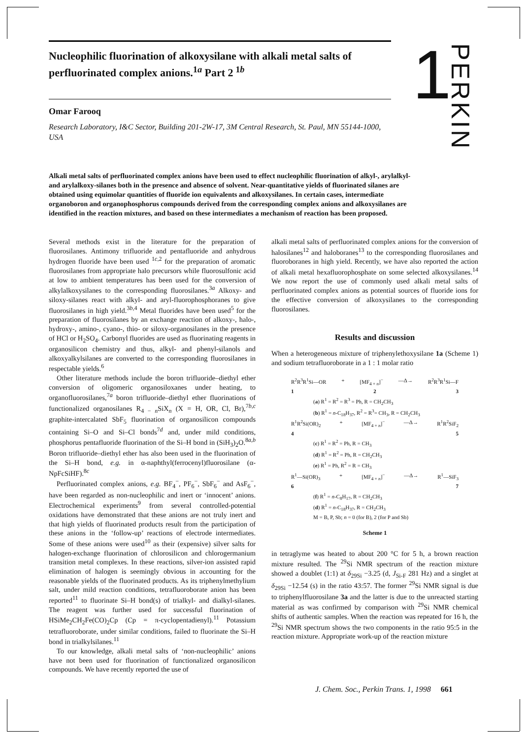Nucleophilic fluorination of alkoxysilane with alkali metal salts of perfluorinated complex anions.<sup>1a</sup> Part 2<sup>1b</sup>
Omar Farooq
Research Laboratory, I&C Sector, Building 201-2W-17, 3M Central Research, St. Paul, MN 55144-1000, USA
1
PERKIN
Alkali metal salts of perfluorinated complex anions have been used to effect nucleophilic fluorination of alkyl-, arylalkyl- and arylalkoxy-silanes both in the presence and absence of solvent. Near-quantitative yields of fluorinated silanes are obtained using equimolar quantities of fluoride ion equivalents and alkoxysilanes. In certain cases, intermediate organoboron and organophosphorus compounds derived from the corresponding complex anions and alkoxysilanes are identified in the reaction mixtures, and based on these intermediates a mechanism of reaction has been proposed.
Several methods exist in the literature for the preparation of fluorosilanes. Antimony trifluoride and pentafluoride and anhydrous hydrogen fluoride have been used <sup>1c,2</sup> for the preparation of aromatic fluorosilanes from appropriate halo precursors while fluorosulfonic acid at low to ambient temperatures has been used for the conversion of alkylalkoxysilanes to the corresponding fluorosilanes.<sup>3a</sup> Alkoxy- and siloxy-silanes react with alkyl- and aryl-fluorophosphoranes to give fluorosilanes in high yield.<sup>3b,4</sup> Metal fluorides have been used<sup>5</sup> for the preparation of fluorosilanes by an exchange reaction of alkoxy-, halo-, hydroxy-, amino-, cyano-, thio- or siloxy-organosilanes in the presence of HCl or H<sub>2</sub>SO<sub>4</sub>. Carbonyl fluorides are used as fluorinating reagents in organosilicon chemistry and thus, alkyl- and phenyl-silanols and alkoxyalkylsilanes are converted to the corresponding fluorosilanes in respectable yields.<sup>6</sup>
Other literature methods include the boron trifluoride–diethyl ether conversion of oligomeric organosiloxanes under heating, to organofluorosilanes,<sup>7a</sup> boron trifluoride–diethyl ether fluorinations of functionalized organosilanes R<sub>4 − n</sub>SiX<sub>n</sub> (X = H, OR, Cl, Br),<sup>7b,c</sup> graphite-intercalated SbF<sub>5</sub> fluorination of organosilicon compounds containing Si–O and Si–Cl bonds<sup>7d</sup> and, under mild conditions, phosphorus pentafluoride fluorination of the Si–H bond in (SiH<sub>3</sub>)<sub>2</sub>O.<sup>8a,b</sup> Boron trifluoride–diethyl ether has also been used in the fluorination of the Si–H bond, e.g. in α-naphthyl(ferrocenyl)fluorosilane (α-NpFcSiHF).<sup>8c</sup>
Perfluorinated complex anions, e.g. BF<sub>4</sub><sup>−</sup>, PF<sub>6</sub><sup>−</sup>, SbF<sub>6</sub><sup>−</sup> and AsF<sub>6</sub><sup>−</sup>, have been regarded as non-nucleophilic and inert or ‘innocent’ anions. Electrochemical experiments<sup>9</sup> from several controlled-potential oxidations have demonstrated that these anions are not truly inert and that high yields of fluorinated products result from the participation of these anions in the ‘follow-up’ reactions of electrode intermediates. Some of these anions were used<sup>10</sup> as their (expensive) silver salts for halogen-exchange fluorination of chlorosilicon and chlorogermanium transition metal complexes. In these reactions, silver-ion assisted rapid elimination of halogen is seemingly obvious in accounting for the reasonable yields of the fluorinated products. As its triphenylmethylium salt, under mild reaction conditions, tetrafluoroborate anion has been reported<sup>11</sup> to fluorinate Si–H bond(s) of trialkyl- and dialkyl-silanes. The reagent was further used for successful fluorination of HSiMe<sub>2</sub>CH<sub>2</sub>Fe(CO)<sub>2</sub>Cp (Cp = π-cyclopentadienyl).<sup>11</sup> Potassium tetrafluoroborate, under similar conditions, failed to fluorinate the Si–H bond in trialkylsilanes.<sup>11</sup>
To our knowledge, alkali metal salts of ‘non-nucleophilic’ anions have not been used for fluorination of functionalized organosilicon compounds. We have recently reported the use of
alkali metal salts of perfluorinated complex anions for the conversion of halosilanes<sup>12</sup> and haloboranes<sup>13</sup> to the corresponding fluorosilanes and fluoroboranes in high yield. Recently, we have also reported the action of alkali metal hexafluorophosphate on some selected alkoxysilanes.<sup>14</sup> We now report the use of commonly used alkali metal salts of perfluorinated complex anions as potential sources of fluoride ions for the effective conversion of alkoxysilanes to the corresponding fluorosilanes.
Results and discussion
When a heterogeneous mixture of triphenylethoxysilane 1a (Scheme 1) and sodium tetrafluoroborate in a 1 : 1 molar ratio
R<sup>2</sup>R<sup>3</sup>R<sup>1</sup>Si—OR + [MF<sub>4 + n</sub>]<sup>−</sup> —Δ→ R<sup>2</sup>R<sup>3</sup>R<sup>1</sup>Si—F
1 2 3
(a) R<sup>1</sup> = R<sup>2</sup> = R<sup>3</sup> = Ph, R = CH<sub>2</sub>CH<sub>3</sub>
(b) R<sup>1</sup> = n-C<sub>18</sub>H<sub>37</sub>, R<sup>2</sup> = R<sup>3</sup>= CH<sub>3</sub>, R = CH<sub>2</sub>CH<sub>3</sub>
R<sup>1</sup>R<sup>2</sup>Si(OR)<sub>2</sub> + [MF<sub>4 + n</sub>]<sup>−</sup> —Δ→ R<sup>1</sup>R<sup>2</sup>SiF<sub>2</sub>
4 5
(c) R<sup>1</sup> = R<sup>2</sup> = Ph, R = CH<sub>3</sub>
(d) R<sup>1</sup> = R<sup>2</sup> = Ph, R = CH<sub>2</sub>CH<sub>3</sub>
(e) R<sup>1</sup> = Ph, R<sup>2</sup> = R = CH<sub>3</sub>
R<sup>1</sup>—Si(OR)<sub>3</sub> + [MF<sub>4 + n</sub>]<sup>−</sup> —Δ→ R<sup>1</sup>—SiF<sub>3</sub>
6 7
(f) R<sup>1</sup> = n-C<sub>8</sub>H<sub>17</sub>, R = CH<sub>2</sub>CH<sub>3</sub>
(d) R<sup>1</sup> = n-C<sub>18</sub>H<sub>37</sub>, R = CH<sub>2</sub>CH<sub>3</sub>
M = B, P, Sb; n = 0 (for B), 2 (for P and Sb)
Scheme 1
in tetraglyme was heated to about 200 °C for 5 h, a brown reaction mixture resulted. The <sup>29</sup>Si NMR spectrum of the reaction mixture showed a doublet (1:1) at δ<sub>29Si</sub> −3.25 (d, J<sub>Si-F</sub> 281 Hz) and a singlet at δ<sub>29Si</sub> −12.54 (s) in the ratio 43:57. The former <sup>29</sup>Si NMR signal is due to triphenylfluorosilane 3a and the latter is due to the unreacted starting material as was confirmed by comparison with <sup>29</sup>Si NMR chemical shifts of authentic samples. When the reaction was repeated for 16 h, the <sup>29</sup>Si NMR spectrum shows the two components in the ratio 95:5 in the reaction mixture. Appropriate work-up of the reaction mixture
J. Chem. Soc., Perkin Trans. 1, 1998 661